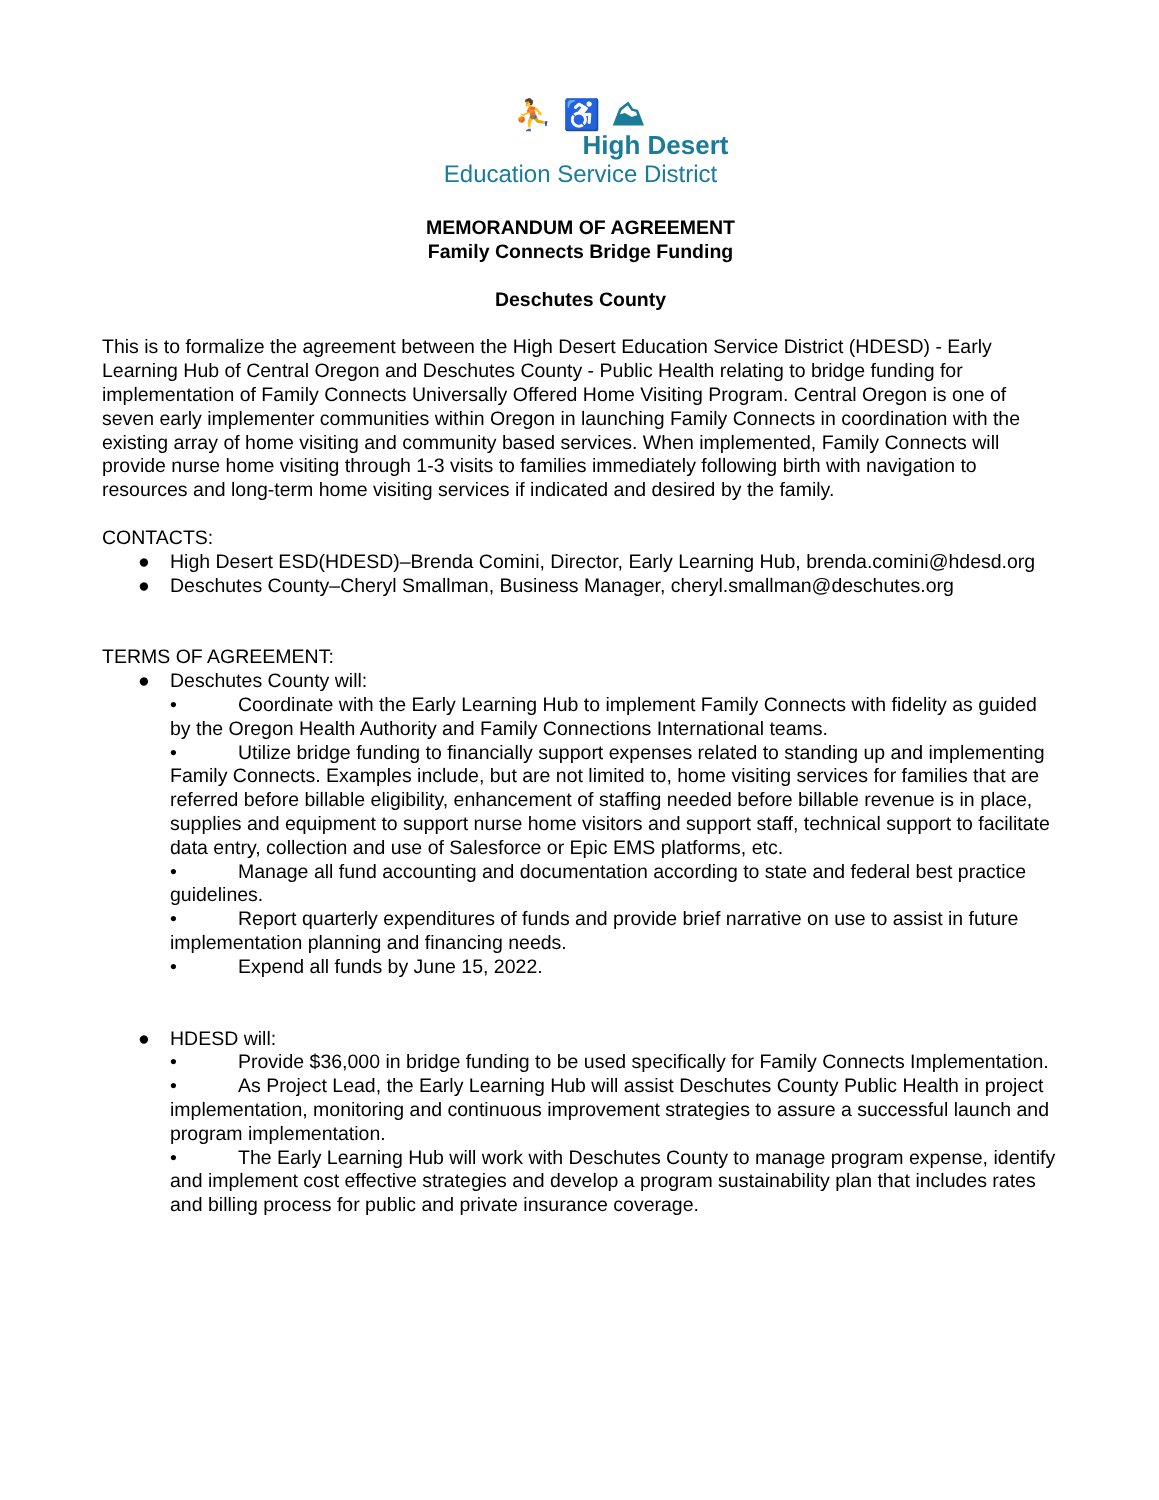⛹ ♿ ⛰
High Desert
Education Service District
MEMORANDUM OF AGREEMENT
Family Connects Bridge Funding
Deschutes County
This is to formalize the agreement between the High Desert Education Service District (HDESD) - Early Learning Hub of Central Oregon and Deschutes County - Public Health relating to bridge funding for implementation of Family Connects Universally Offered Home Visiting Program. Central Oregon is one of seven early implementer communities within Oregon in launching Family Connects in coordination with the existing array of home visiting and community based services. When implemented, Family Connects will provide nurse home visiting through 1-3 visits to families immediately following birth with navigation to resources and long-term home visiting services if indicated and desired by the family.
CONTACTS:
● High Desert ESD(HDESD)–Brenda Comini, Director, Early Learning Hub, brenda.comini@hdesd.org
● Deschutes County–Cheryl Smallman, Business Manager, cheryl.smallman@deschutes.org
TERMS OF AGREEMENT:
● Deschutes County will:
• Coordinate with the Early Learning Hub to implement Family Connects with fidelity as guided by the Oregon Health Authority and Family Connections International teams.
• Utilize bridge funding to financially support expenses related to standing up and implementing Family Connects. Examples include, but are not limited to, home visiting services for families that are referred before billable eligibility, enhancement of staffing needed before billable revenue is in place, supplies and equipment to support nurse home visitors and support staff, technical support to facilitate data entry, collection and use of Salesforce or Epic EMS platforms, etc.
• Manage all fund accounting and documentation according to state and federal best practice guidelines.
• Report quarterly expenditures of funds and provide brief narrative on use to assist in future implementation planning and financing needs.
• Expend all funds by June 15, 2022.
● HDESD will:
• Provide $36,000 in bridge funding to be used specifically for Family Connects Implementation.
• As Project Lead, the Early Learning Hub will assist Deschutes County Public Health in project implementation, monitoring and continuous improvement strategies to assure a successful launch and program implementation.
• The Early Learning Hub will work with Deschutes County to manage program expense, identify and implement cost effective strategies and develop a program sustainability plan that includes rates and billing process for public and private insurance coverage.